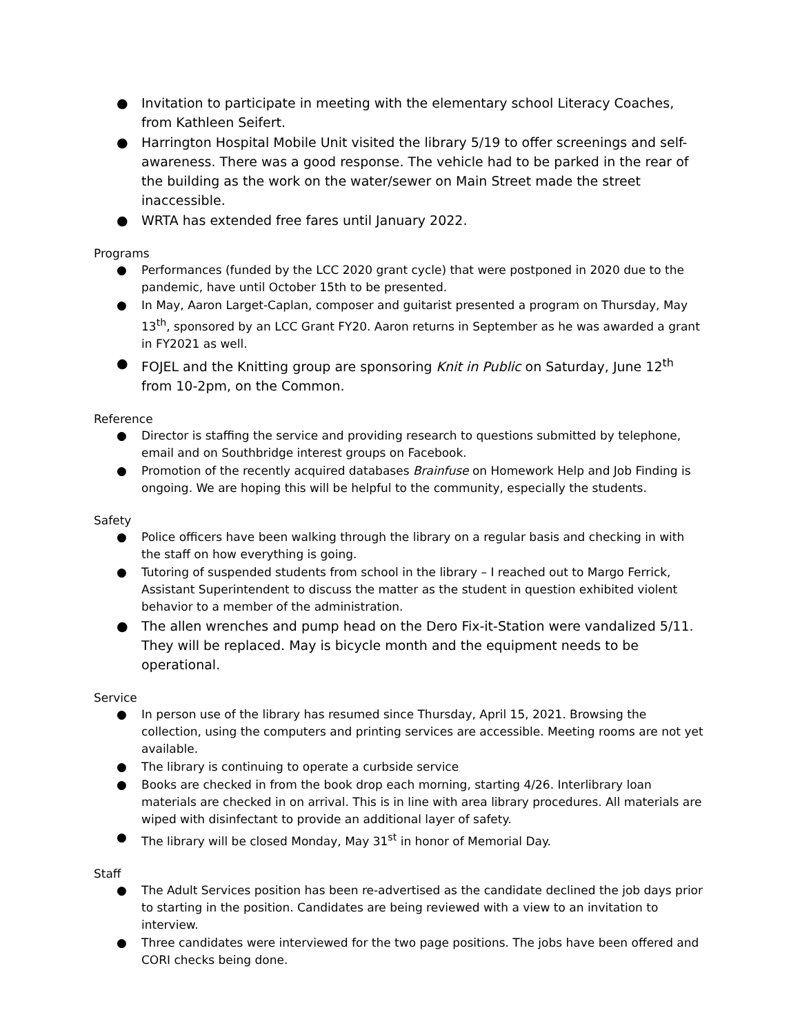● Invitation to participate in meeting with the elementary school Literacy Coaches, from Kathleen Seifert.
● Harrington Hospital Mobile Unit visited the library 5/19 to offer screenings and self-awareness. There was a good response. The vehicle had to be parked in the rear of the building as the work on the water/sewer on Main Street made the street inaccessible.
● WRTA has extended free fares until January 2022.
Programs
● Performances (funded by the LCC 2020 grant cycle) that were postponed in 2020 due to the pandemic, have until October 15th to be presented.
● In May, Aaron Larget-Caplan, composer and guitarist presented a program on Thursday, May 13<sup>th</sup>, sponsored by an LCC Grant FY20. Aaron returns in September as he was awarded a grant in FY2021 as well.
● FOJEL and the Knitting group are sponsoring Knit in Public on Saturday, June 12<sup>th</sup> from 10-2pm, on the Common.
Reference
● Director is staffing the service and providing research to questions submitted by telephone, email and on Southbridge interest groups on Facebook.
● Promotion of the recently acquired databases Brainfuse on Homework Help and Job Finding is ongoing. We are hoping this will be helpful to the community, especially the students.
Safety
● Police officers have been walking through the library on a regular basis and checking in with the staff on how everything is going.
● Tutoring of suspended students from school in the library – I reached out to Margo Ferrick, Assistant Superintendent to discuss the matter as the student in question exhibited violent behavior to a member of the administration.
● The allen wrenches and pump head on the Dero Fix-it-Station were vandalized 5/11. They will be replaced. May is bicycle month and the equipment needs to be operational.
Service
● In person use of the library has resumed since Thursday, April 15, 2021. Browsing the collection, using the computers and printing services are accessible. Meeting rooms are not yet available.
● The library is continuing to operate a curbside service
● Books are checked in from the book drop each morning, starting 4/26. Interlibrary loan materials are checked in on arrival. This is in line with area library procedures. All materials are wiped with disinfectant to provide an additional layer of safety.
● The library will be closed Monday, May 31<sup>st</sup> in honor of Memorial Day.
Staff
● The Adult Services position has been re-advertised as the candidate declined the job days prior to starting in the position. Candidates are being reviewed with a view to an invitation to interview.
● Three candidates were interviewed for the two page positions. The jobs have been offered and CORI checks being done.